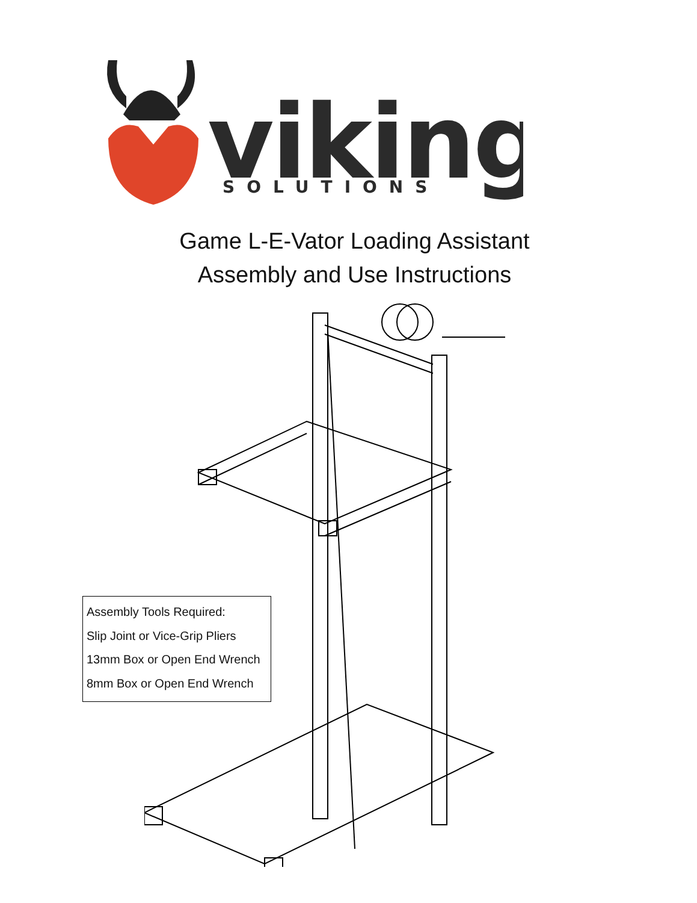viking
SOLUTIONS
Game L-E-Vator Loading Assistant
Assembly and Use Instructions
Assembly Tools Required:
Slip Joint or Vice-Grip Pliers
13mm Box or Open End Wrench
8mm Box or Open End Wrench